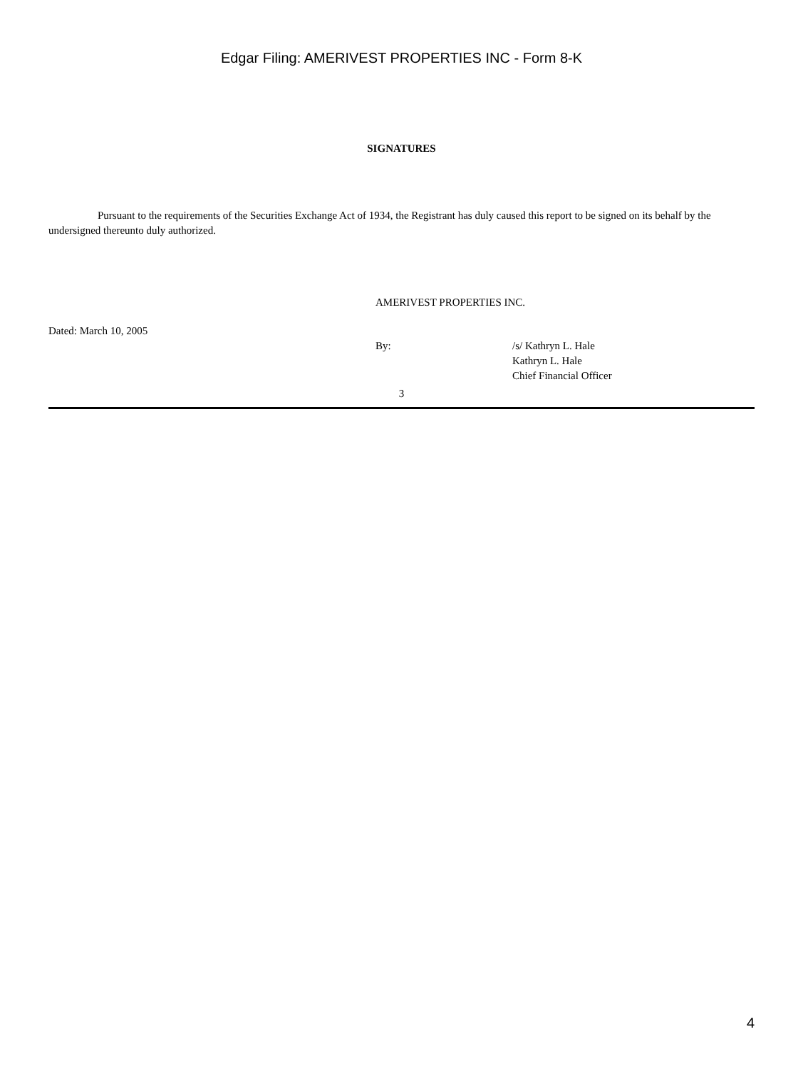Edgar Filing: AMERIVEST PROPERTIES INC - Form 8-K
SIGNATURES
Pursuant to the requirements of the Securities Exchange Act of 1934, the Registrant has duly caused this report to be signed on its behalf by the undersigned thereunto duly authorized.
AMERIVEST PROPERTIES INC.
Dated: March 10, 2005
By:
/s/ Kathryn L. Hale
Kathryn L. Hale
Chief Financial Officer
3
4